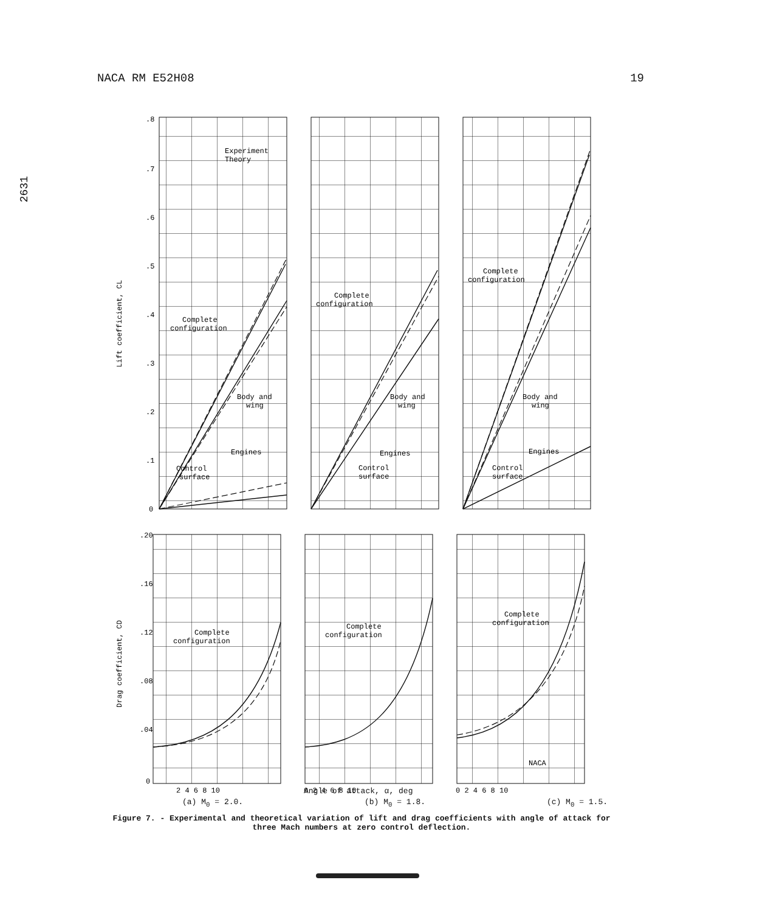NACA RM E52H08 19
2631
Lift coefficient, CL
Drag coefficient, CD
.8
.7
.6
.5
.4
.3
.2
.1
0
.20
.16
.12
.08
.04
0
Experiment
Theory
Complete
configuration
Body and
wing
Engines
Control
surface
Complete
configuration
Body and
wing
Engines
Control
surface
Complete
configuration
Body and
wing
Engines
Control
surface
Complete
configuration
Complete
configuration
Complete
configuration
NACA
2 4 6 8 10
0 2 4 6 8 10
0 2 4 6 8 10
Angle of attack, α, deg
(a) M<sub>0</sub> = 2.0. (b) M<sub>0</sub> = 1.8. (c) M<sub>0</sub> = 1.5.
Figure 7. - Experimental and theoretical variation of lift and drag coefficients with angle of attack for three Mach numbers at zero control deflection.